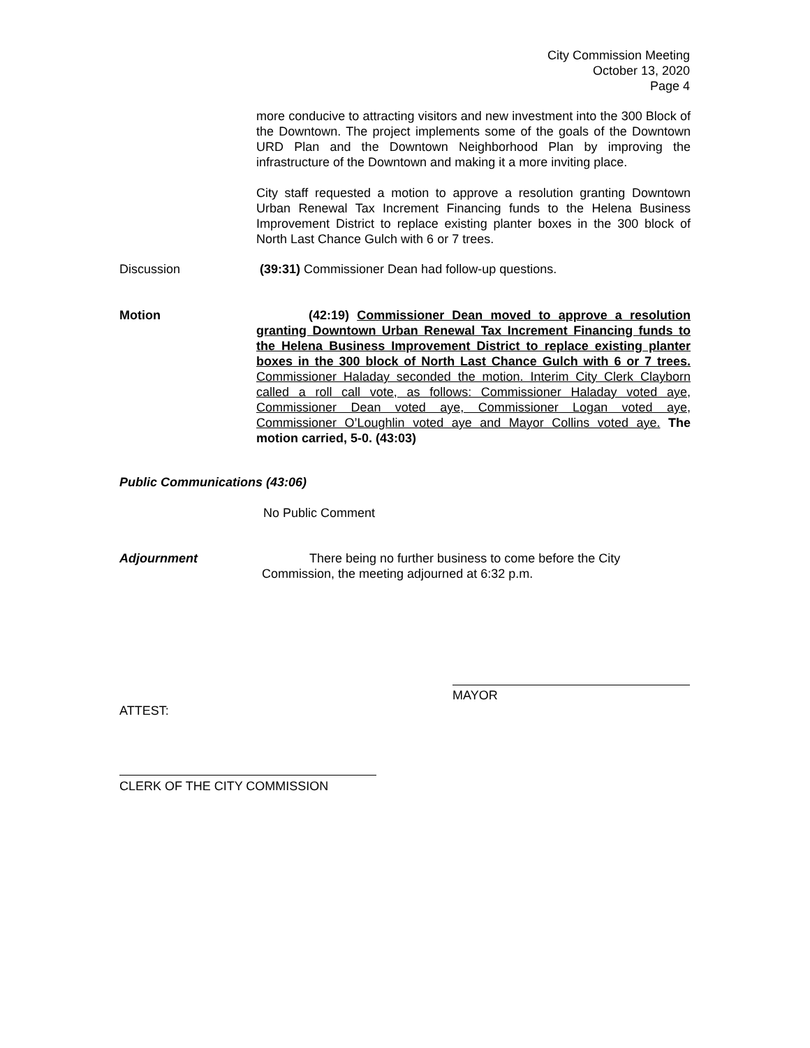City Commission Meeting
October 13, 2020
Page 4
more conducive to attracting visitors and new investment into the 300 Block of the Downtown. The project implements some of the goals of the Downtown URD Plan and the Downtown Neighborhood Plan by improving the infrastructure of the Downtown and making it a more inviting place.
City staff requested a motion to approve a resolution granting Downtown Urban Renewal Tax Increment Financing funds to the Helena Business Improvement District to replace existing planter boxes in the 300 block of North Last Chance Gulch with 6 or 7 trees.
Discussion (39:31) Commissioner Dean had follow-up questions.
Motion (42:19) Commissioner Dean moved to approve a resolution granting Downtown Urban Renewal Tax Increment Financing funds to the Helena Business Improvement District to replace existing planter boxes in the 300 block of North Last Chance Gulch with 6 or 7 trees. Commissioner Haladay seconded the motion. Interim City Clerk Clayborn called a roll call vote, as follows: Commissioner Haladay voted aye, Commissioner Dean voted aye, Commissioner Logan voted aye, Commissioner O’Loughlin voted aye and Mayor Collins voted aye. The motion carried, 5-0. (43:03)
Public Communications (43:06)
No Public Comment
Adjournment There being no further business to come before the City
Commission, the meeting adjourned at 6:32 p.m.
MAYOR
ATTEST:
CLERK OF THE CITY COMMISSION